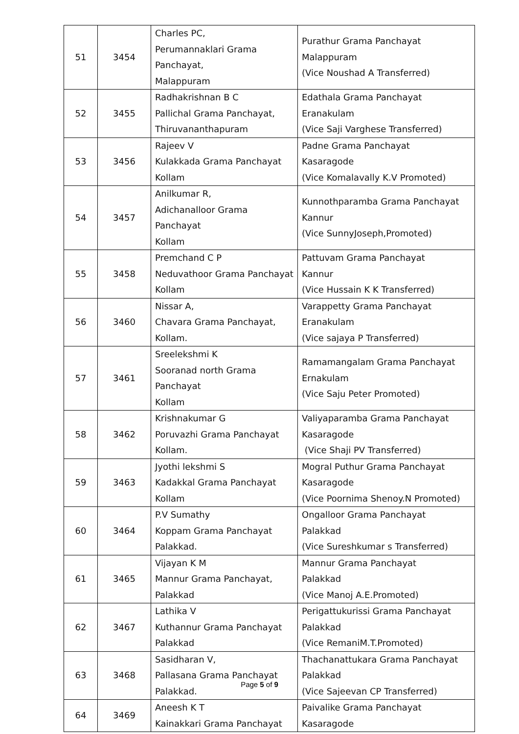| 51 | 3454 | Charles PC, Perumannaklari Grama Panchayat, Malappuram | Purathur Grama Panchayat Malappuram (Vice Noushad A Transferred) |
| 52 | 3455 | Radhakrishnan B C Pallichal Grama Panchayat, Thiruvananthapuram | Edathala Grama Panchayat Eranakulam (Vice Saji Varghese Transferred) |
| 53 | 3456 | Rajeev V Kulakkada Grama Panchayat Kollam | Padne Grama Panchayat Kasaragode (Vice Komalavally K.V Promoted) |
| 54 | 3457 | Anilkumar R, Adichanalloor Grama Panchayat Kollam | Kunnothparamba Grama Panchayat Kannur (Vice SunnyJoseph,Promoted) |
| 55 | 3458 | Premchand C P Neduvathoor Grama Panchayat Kollam | Pattuvam Grama Panchayat Kannur (Vice Hussain K K Transferred) |
| 56 | 3460 | Nissar A, Chavara Grama Panchayat, Kollam. | Varappetty Grama Panchayat Eranakulam (Vice sajaya P Transferred) |
| 57 | 3461 | Sreelekshmi K Sooranad north Grama Panchayat Kollam | Ramamangalam Grama Panchayat Ernakulam (Vice Saju Peter Promoted) |
| 58 | 3462 | Krishnakumar G Poruvazhi Grama Panchayat Kollam. | Valiyaparamba Grama Panchayat Kasaragode (Vice Shaji PV Transferred) |
| 59 | 3463 | Jyothi lekshmi S Kadakkal Grama Panchayat Kollam | Mogral Puthur Grama Panchayat Kasaragode (Vice Poornima Shenoy.N Promoted) |
| 60 | 3464 | P.V Sumathy Koppam Grama Panchayat Palakkad. | Ongalloor Grama Panchayat Palakkad (Vice Sureshkumar s Transferred) |
| 61 | 3465 | Vijayan K M Mannur Grama Panchayat, Palakkad | Mannur Grama Panchayat Palakkad (Vice Manoj A.E.Promoted) |
| 62 | 3467 | Lathika V Kuthannur Grama Panchayat Palakkad | Perigattukurissi Grama Panchayat Palakkad (Vice RemaniM.T.Promoted) |
| 63 | 3468 | Sasidharan V, Pallasana Grama Panchayat Palakkad. | Thachanattukara Grama Panchayat Palakkad (Vice Sajeevan CP Transferred) |
| 64 | 3469 | Aneesh K T Kainakkari Grama Panchayat | Paivalike Grama Panchayat Kasaragode |
Page 5 of 9